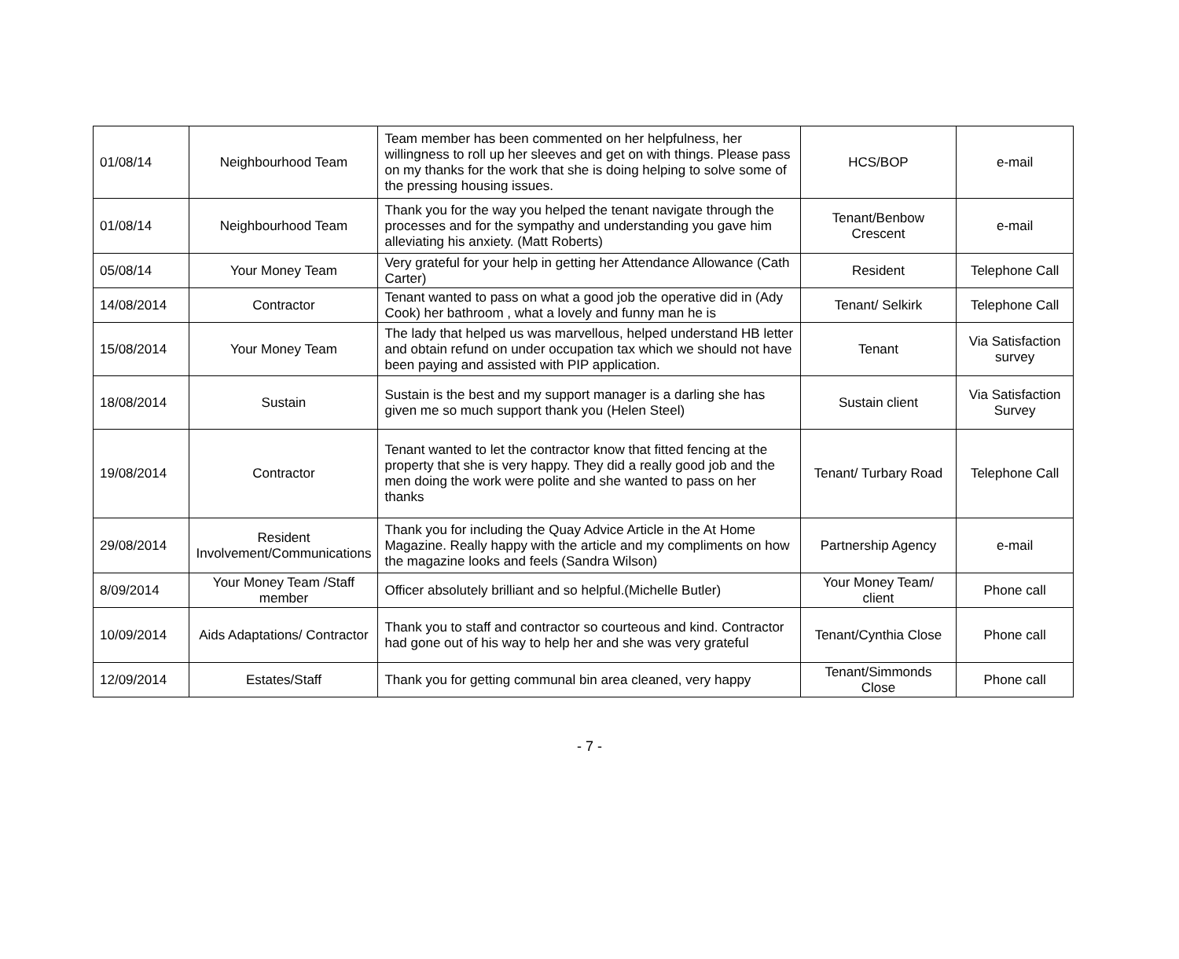| 01/08/14 | Neighbourhood Team | Team member has been commented on her helpfulness, her willingness to roll up her sleeves and get on with things. Please pass on my thanks for the work that she is doing helping to solve some of the pressing housing issues. | HCS/BOP | e-mail |
| 01/08/14 | Neighbourhood Team | Thank you for the way you helped the tenant navigate through the processes and for the sympathy and understanding you gave him alleviating his anxiety. (Matt Roberts) | Tenant/Benbow Crescent | e-mail |
| 05/08/14 | Your Money Team | Very grateful for your help in getting her Attendance Allowance (Cath Carter) | Resident | Telephone Call |
| 14/08/2014 | Contractor | Tenant wanted to pass on what a good job the operative did in (Ady Cook) her bathroom , what a lovely and funny man he is | Tenant/ Selkirk | Telephone Call |
| 15/08/2014 | Your Money Team | The lady that helped us was marvellous, helped understand HB letter and obtain refund on under occupation tax which we should not have been paying and assisted with PIP application. | Tenant | Via Satisfaction survey |
| 18/08/2014 | Sustain | Sustain is the best and my support manager is a darling she has given me so much support thank you (Helen Steel) | Sustain client | Via Satisfaction Survey |
| 19/08/2014 | Contractor | Tenant wanted to let the contractor know that fitted fencing at the property that she is very happy. They did a really good job and the men doing the work were polite and she wanted to pass on her thanks | Tenant/ Turbary Road | Telephone Call |
| 29/08/2014 | Resident Involvement/Communications | Thank you for including the Quay Advice Article in the At Home Magazine. Really happy with the article and my compliments on how the magazine looks and feels (Sandra Wilson) | Partnership Agency | e-mail |
| 8/09/2014 | Your Money Team /Staff member | Officer absolutely brilliant and so helpful.(Michelle Butler) | Your Money Team/ client | Phone call |
| 10/09/2014 | Aids Adaptations/ Contractor | Thank you to staff and contractor so courteous and kind. Contractor had gone out of his way to help her and she was very grateful | Tenant/Cynthia Close | Phone call |
| 12/09/2014 | Estates/Staff | Thank you for getting communal bin area cleaned, very happy | Tenant/Simmonds Close | Phone call |
- 7 -